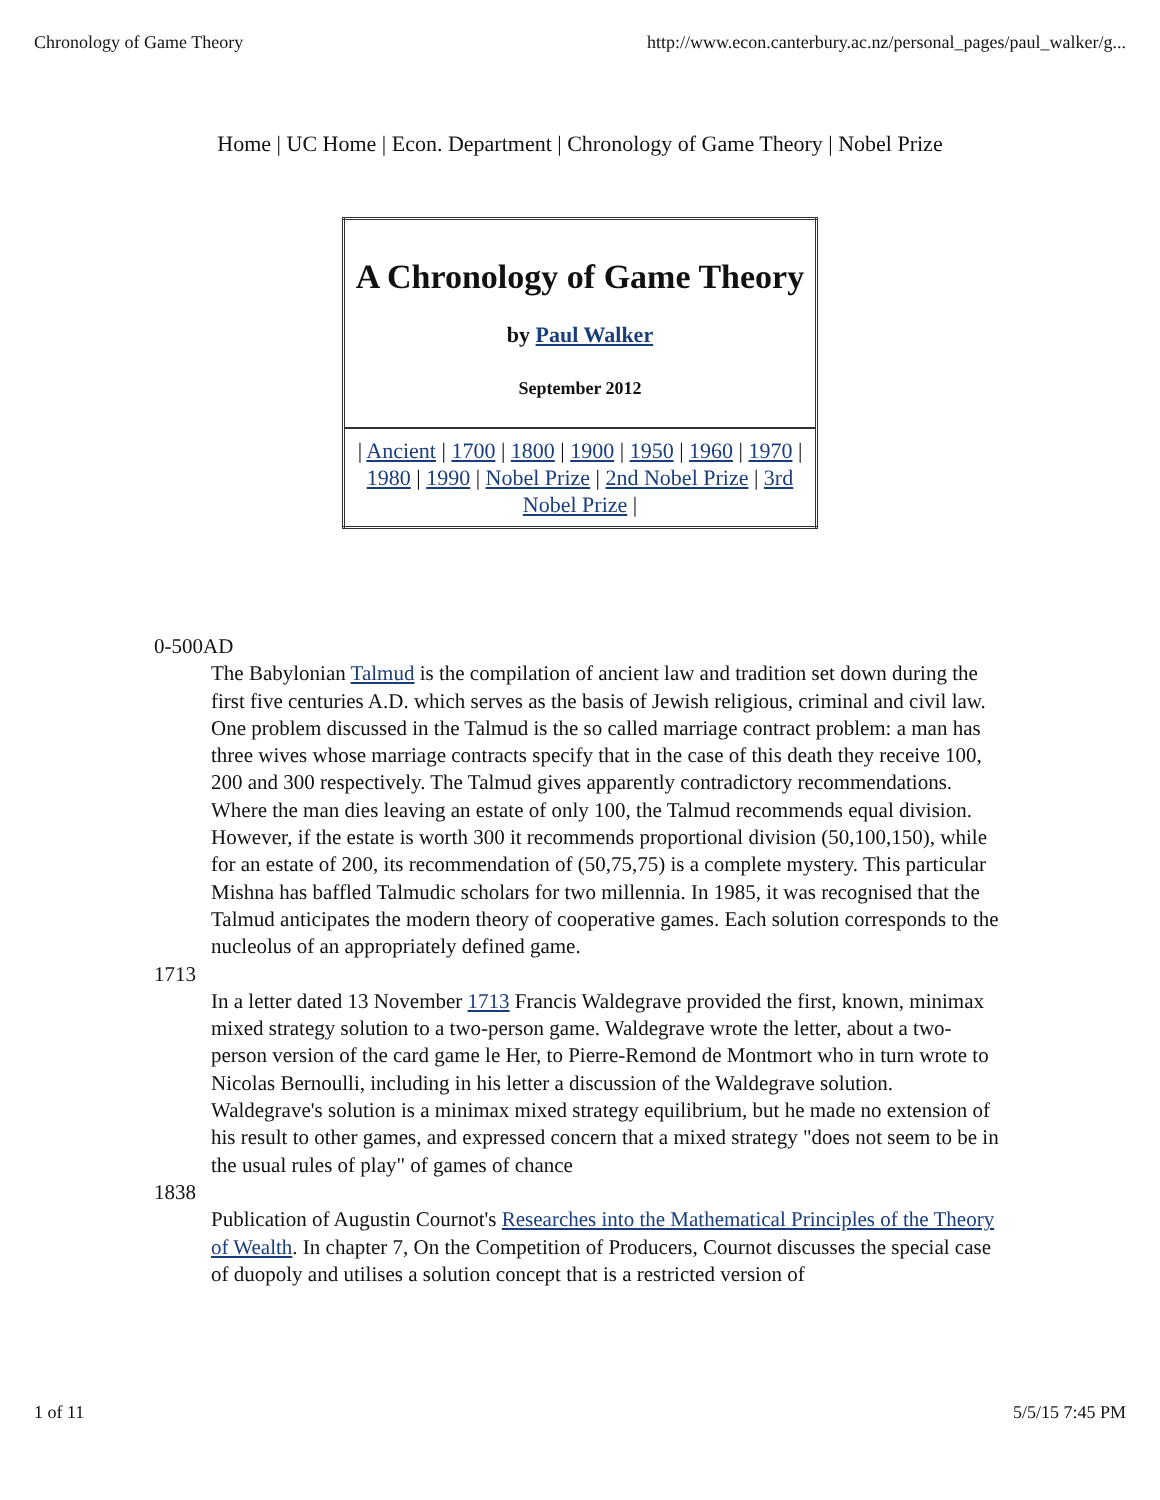Chronology of Game Theory http://www.econ.canterbury.ac.nz/personal_pages/paul_walker/g...
Home | UC Home | Econ. Department | Chronology of Game Theory | Nobel Prize
| A Chronology of Game Theory by Paul Walker September 2012 |
| / Ancient / 1700 / 1800 / 1900 / 1950 / 1960 / 1970 / 1980 / 1990 / Nobel Prize / 2nd Nobel Prize / 3rd Nobel Prize / |
0-500AD
The Babylonian Talmud is the compilation of ancient law and tradition set down during the first five centuries A.D. which serves as the basis of Jewish religious, criminal and civil law. One problem discussed in the Talmud is the so called marriage contract problem: a man has three wives whose marriage contracts specify that in the case of this death they receive 100, 200 and 300 respectively. The Talmud gives apparently contradictory recommendations. Where the man dies leaving an estate of only 100, the Talmud recommends equal division. However, if the estate is worth 300 it recommends proportional division (50,100,150), while for an estate of 200, its recommendation of (50,75,75) is a complete mystery. This particular Mishna has baffled Talmudic scholars for two millennia. In 1985, it was recognised that the Talmud anticipates the modern theory of cooperative games. Each solution corresponds to the nucleolus of an appropriately defined game.
1713
In a letter dated 13 November 1713 Francis Waldegrave provided the first, known, minimax mixed strategy solution to a two-person game. Waldegrave wrote the letter, about a two-person version of the card game le Her, to Pierre-Remond de Montmort who in turn wrote to Nicolas Bernoulli, including in his letter a discussion of the Waldegrave solution. Waldegrave's solution is a minimax mixed strategy equilibrium, but he made no extension of his result to other games, and expressed concern that a mixed strategy "does not seem to be in the usual rules of play" of games of chance
1838
Publication of Augustin Cournot's Researches into the Mathematical Principles of the Theory of Wealth. In chapter 7, On the Competition of Producers, Cournot discusses the special case of duopoly and utilises a solution concept that is a restricted version of
1 of 11 5/5/15 7:45 PM